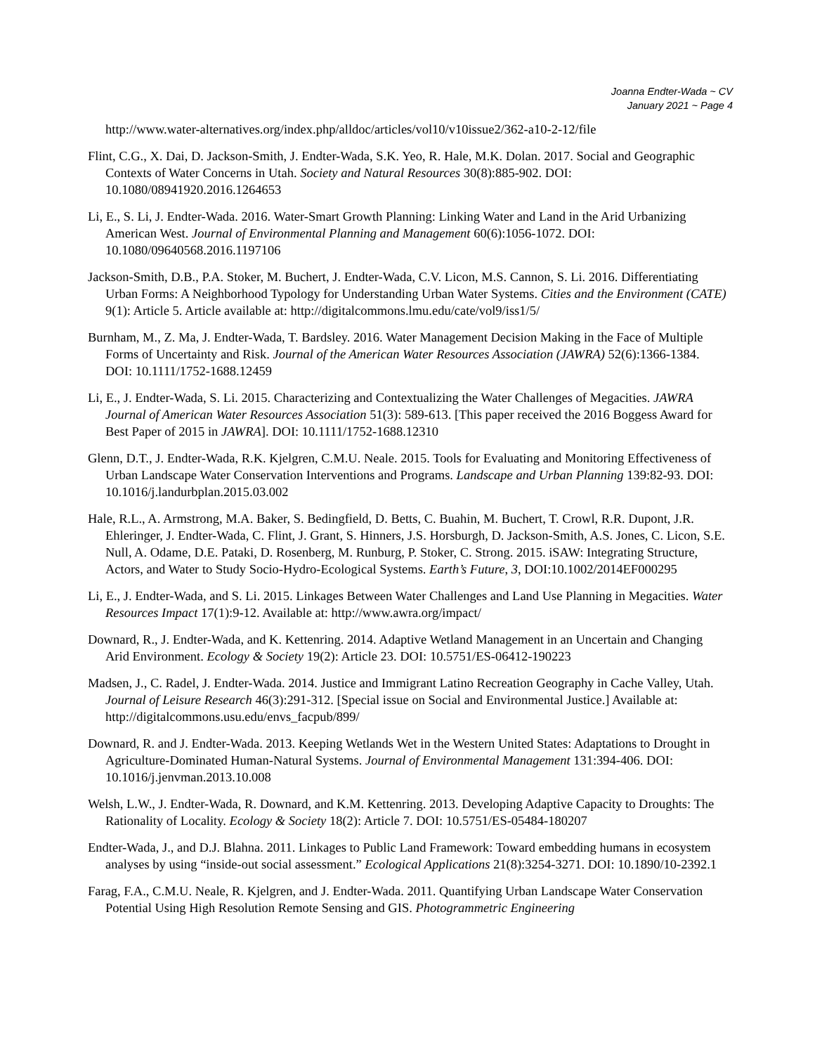Joanna Endter-Wada ~ CV
January 2021 ~ Page 4
http://www.water-alternatives.org/index.php/alldoc/articles/vol10/v10issue2/362-a10-2-12/file
Flint, C.G., X. Dai, D. Jackson-Smith, J. Endter-Wada, S.K. Yeo, R. Hale, M.K. Dolan. 2017. Social and Geographic Contexts of Water Concerns in Utah. Society and Natural Resources 30(8):885-902. DOI: 10.1080/08941920.2016.1264653
Li, E., S. Li, J. Endter-Wada. 2016. Water-Smart Growth Planning: Linking Water and Land in the Arid Urbanizing American West. Journal of Environmental Planning and Management 60(6):1056-1072. DOI: 10.1080/09640568.2016.1197106
Jackson-Smith, D.B., P.A. Stoker, M. Buchert, J. Endter-Wada, C.V. Licon, M.S. Cannon, S. Li. 2016. Differentiating Urban Forms: A Neighborhood Typology for Understanding Urban Water Systems. Cities and the Environment (CATE) 9(1): Article 5. Article available at: http://digitalcommons.lmu.edu/cate/vol9/iss1/5/
Burnham, M., Z. Ma, J. Endter-Wada, T. Bardsley. 2016. Water Management Decision Making in the Face of Multiple Forms of Uncertainty and Risk. Journal of the American Water Resources Association (JAWRA) 52(6):1366-1384. DOI: 10.1111/1752-1688.12459
Li, E., J. Endter-Wada, S. Li. 2015. Characterizing and Contextualizing the Water Challenges of Megacities. JAWRA Journal of American Water Resources Association 51(3): 589-613. [This paper received the 2016 Boggess Award for Best Paper of 2015 in JAWRA]. DOI: 10.1111/1752-1688.12310
Glenn, D.T., J. Endter-Wada, R.K. Kjelgren, C.M.U. Neale. 2015. Tools for Evaluating and Monitoring Effectiveness of Urban Landscape Water Conservation Interventions and Programs. Landscape and Urban Planning 139:82-93. DOI: 10.1016/j.landurbplan.2015.03.002
Hale, R.L., A. Armstrong, M.A. Baker, S. Bedingfield, D. Betts, C. Buahin, M. Buchert, T. Crowl, R.R. Dupont, J.R. Ehleringer, J. Endter-Wada, C. Flint, J. Grant, S. Hinners, J.S. Horsburgh, D. Jackson-Smith, A.S. Jones, C. Licon, S.E. Null, A. Odame, D.E. Pataki, D. Rosenberg, M. Runburg, P. Stoker, C. Strong. 2015. iSAW: Integrating Structure, Actors, and Water to Study Socio-Hydro-Ecological Systems. Earth’s Future, 3, DOI:10.1002/2014EF000295
Li, E., J. Endter-Wada, and S. Li. 2015. Linkages Between Water Challenges and Land Use Planning in Megacities. Water Resources Impact 17(1):9-12. Available at: http://www.awra.org/impact/
Downard, R., J. Endter-Wada, and K. Kettenring. 2014. Adaptive Wetland Management in an Uncertain and Changing Arid Environment. Ecology & Society 19(2): Article 23. DOI: 10.5751/ES-06412-190223
Madsen, J., C. Radel, J. Endter-Wada. 2014. Justice and Immigrant Latino Recreation Geography in Cache Valley, Utah. Journal of Leisure Research 46(3):291-312. [Special issue on Social and Environmental Justice.] Available at: http://digitalcommons.usu.edu/envs_facpub/899/
Downard, R. and J. Endter-Wada. 2013. Keeping Wetlands Wet in the Western United States: Adaptations to Drought in Agriculture-Dominated Human-Natural Systems. Journal of Environmental Management 131:394-406. DOI: 10.1016/j.jenvman.2013.10.008
Welsh, L.W., J. Endter-Wada, R. Downard, and K.M. Kettenring. 2013. Developing Adaptive Capacity to Droughts: The Rationality of Locality. Ecology & Society 18(2): Article 7. DOI: 10.5751/ES-05484-180207
Endter-Wada, J., and D.J. Blahna. 2011. Linkages to Public Land Framework: Toward embedding humans in ecosystem analyses by using “inside-out social assessment.” Ecological Applications 21(8):3254-3271. DOI: 10.1890/10-2392.1
Farag, F.A., C.M.U. Neale, R. Kjelgren, and J. Endter-Wada. 2011. Quantifying Urban Landscape Water Conservation Potential Using High Resolution Remote Sensing and GIS. Photogrammetric Engineering